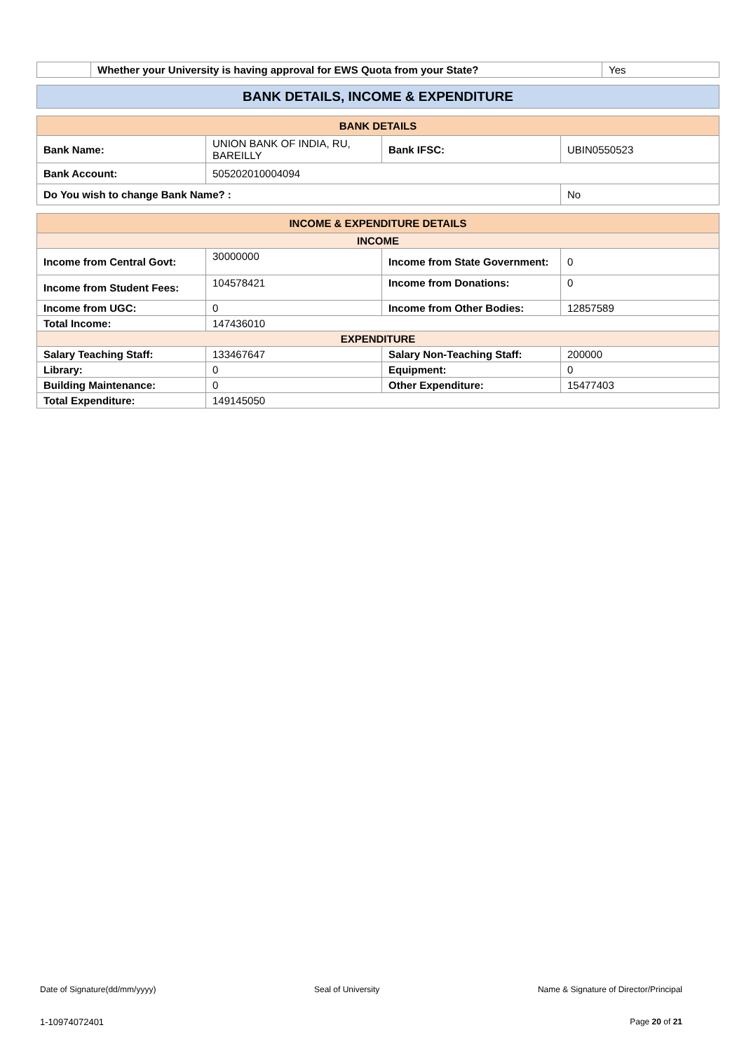| | Whether your University is having approval for EWS Quota from your State? | Yes |
| BANK DETAILS, INCOME & EXPENDITURE |
| BANK DETAILS | | | |
| Bank Name: | UNION BANK OF INDIA, RU, BAREILLY | Bank IFSC: | UBIN0550523 |
| Bank Account: | 505202010004094 | | |
| Do You wish to change Bank Name? : | | | No |
| INCOME & EXPENDITURE DETAILS | | | |
| INCOME | | | |
| Income from Central Govt: | 30000000 | Income from State Government: | 0 |
| Income from Student Fees: | 104578421 | Income from Donations: | 0 |
| Income from UGC: | 0 | Income from Other Bodies: | 12857589 |
| Total Income: | 147436010 | | |
| EXPENDITURE | | | |
| Salary Teaching Staff: | 133467647 | Salary Non-Teaching Staff: | 200000 |
| Library: | 0 | Equipment: | 0 |
| Building Maintenance: | 0 | Other Expenditure: | 15477403 |
| Total Expenditure: | 149145050 | | |
Date of Signature(dd/mm/yyyy) Seal of University Name & Signature of Director/Principal
1-10974072401 Page 20 of 21